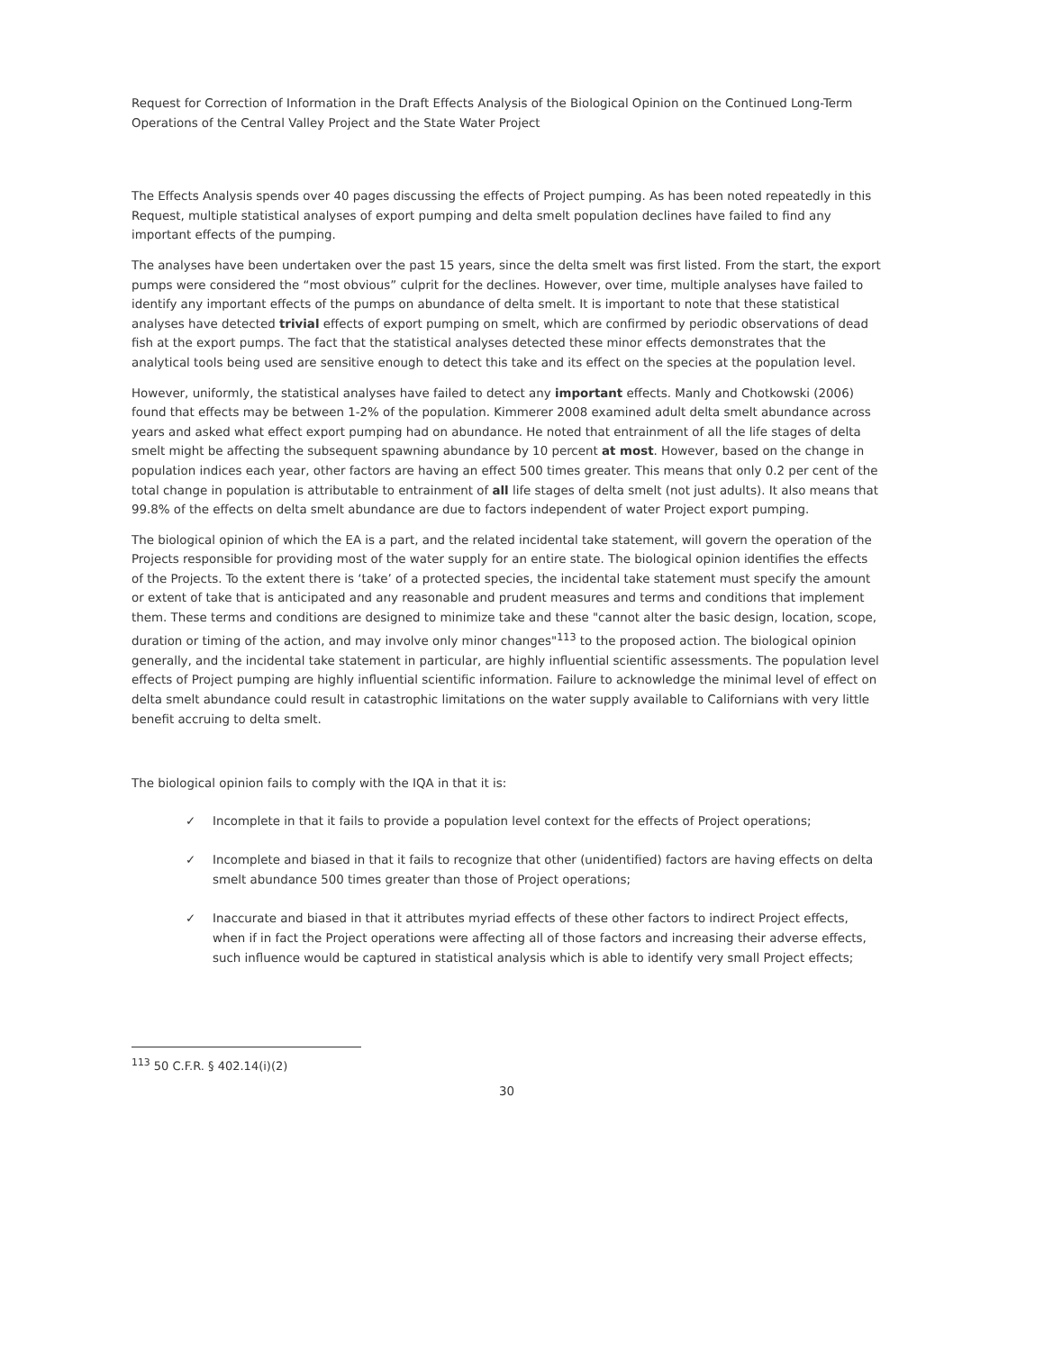Request for Correction of Information in the Draft Effects Analysis of the Biological Opinion on the Continued Long-Term Operations of the Central Valley Project and the State Water Project
The Effects Analysis spends over 40 pages discussing the effects of Project pumping. As has been noted repeatedly in this Request, multiple statistical analyses of export pumping and delta smelt population declines have failed to find any important effects of the pumping.
The analyses have been undertaken over the past 15 years, since the delta smelt was first listed. From the start, the export pumps were considered the “most obvious” culprit for the declines. However, over time, multiple analyses have failed to identify any important effects of the pumps on abundance of delta smelt. It is important to note that these statistical analyses have detected trivial effects of export pumping on smelt, which are confirmed by periodic observations of dead fish at the export pumps. The fact that the statistical analyses detected these minor effects demonstrates that the analytical tools being used are sensitive enough to detect this take and its effect on the species at the population level.
However, uniformly, the statistical analyses have failed to detect any important effects. Manly and Chotkowski (2006) found that effects may be between 1-2% of the population. Kimmerer 2008 examined adult delta smelt abundance across years and asked what effect export pumping had on abundance. He noted that entrainment of all the life stages of delta smelt might be affecting the subsequent spawning abundance by 10 percent at most. However, based on the change in population indices each year, other factors are having an effect 500 times greater. This means that only 0.2 per cent of the total change in population is attributable to entrainment of all life stages of delta smelt (not just adults). It also means that 99.8% of the effects on delta smelt abundance are due to factors independent of water Project export pumping.
The biological opinion of which the EA is a part, and the related incidental take statement, will govern the operation of the Projects responsible for providing most of the water supply for an entire state. The biological opinion identifies the effects of the Projects. To the extent there is ‘take’ of a protected species, the incidental take statement must specify the amount or extent of take that is anticipated and any reasonable and prudent measures and terms and conditions that implement them. These terms and conditions are designed to minimize take and these "cannot alter the basic design, location, scope, duration or timing of the action, and may involve only minor changes"<sup>113</sup> to the proposed action. The biological opinion generally, and the incidental take statement in particular, are highly influential scientific assessments. The population level effects of Project pumping are highly influential scientific information. Failure to acknowledge the minimal level of effect on delta smelt abundance could result in catastrophic limitations on the water supply available to Californians with very little benefit accruing to delta smelt.
The biological opinion fails to comply with the IQA in that it is:
✓ Incomplete in that it fails to provide a population level context for the effects of Project operations;
✓ Incomplete and biased in that it fails to recognize that other (unidentified) factors are having effects on delta smelt abundance 500 times greater than those of Project operations;
✓ Inaccurate and biased in that it attributes myriad effects of these other factors to indirect Project effects, when if in fact the Project operations were affecting all of those factors and increasing their adverse effects, such influence would be captured in statistical analysis which is able to identify very small Project effects;
<sup>113</sup> 50 C.F.R. § 402.14(i)(2)
30